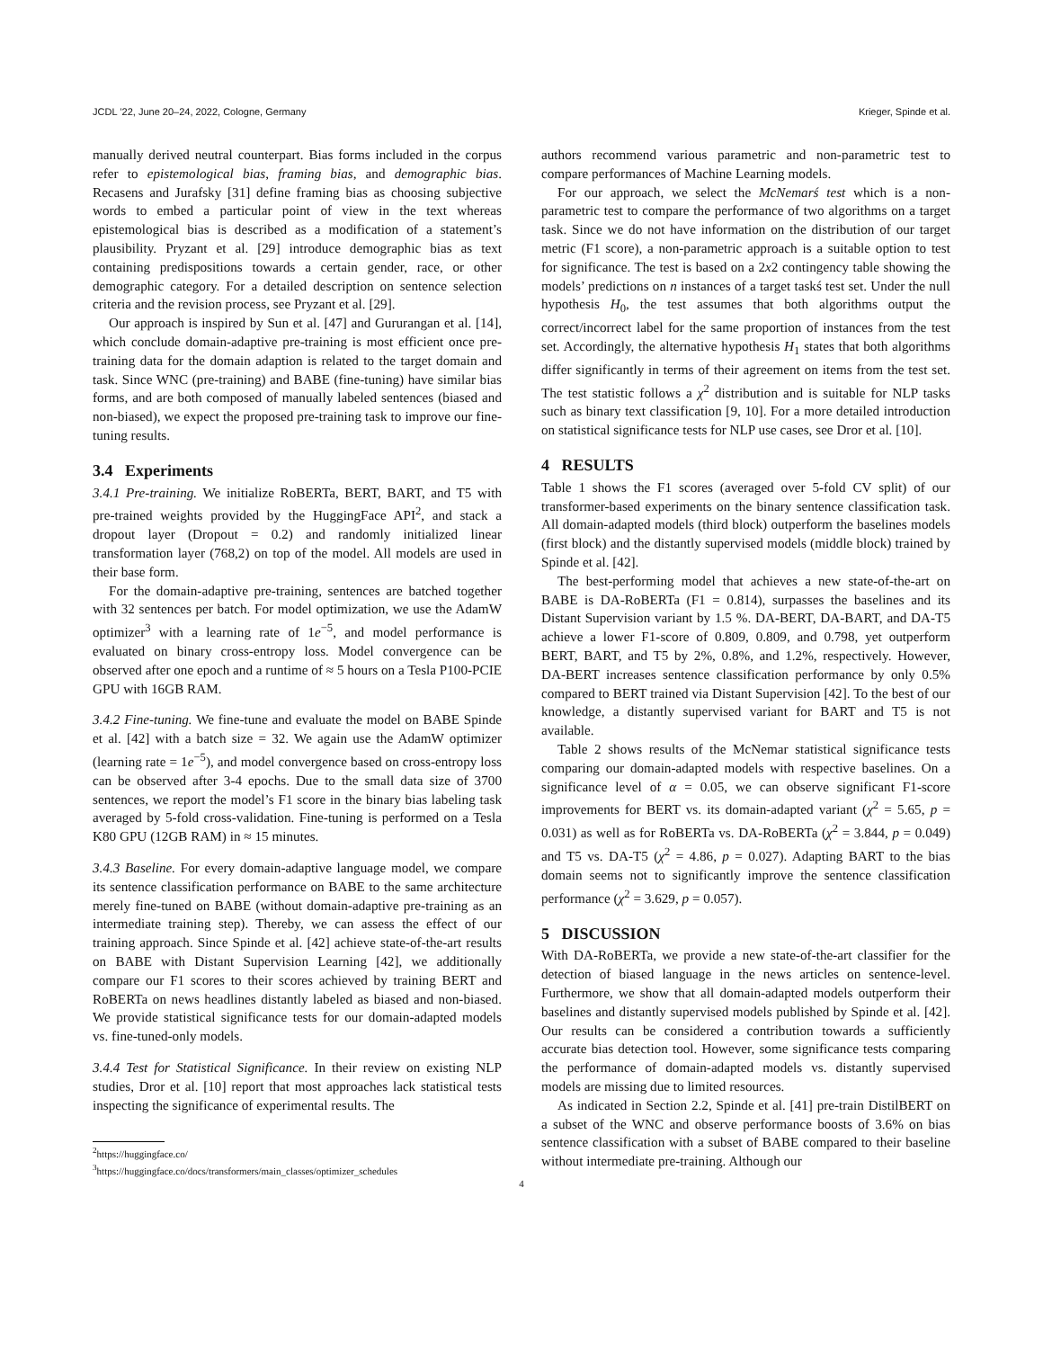JCDL ’22, June 20–24, 2022, Cologne, Germany Krieger, Spinde et al.
manually derived neutral counterpart. Bias forms included in the corpus refer to epistemological bias, framing bias, and demographic bias. Recasens and Jurafsky [31] define framing bias as choosing subjective words to embed a particular point of view in the text whereas epistemological bias is described as a modification of a statement’s plausibility. Pryzant et al. [29] introduce demographic bias as text containing predispositions towards a certain gender, race, or other demographic category. For a detailed description on sentence selection criteria and the revision process, see Pryzant et al. [29].
Our approach is inspired by Sun et al. [47] and Gururangan et al. [14], which conclude domain-adaptive pre-training is most efficient once pre-training data for the domain adaption is related to the target domain and task. Since WNC (pre-training) and BABE (fine-tuning) have similar bias forms, and are both composed of manually labeled sentences (biased and non-biased), we expect the proposed pre-training task to improve our fine-tuning results.
3.4 Experiments
3.4.1 Pre-training. We initialize RoBERTa, BERT, BART, and T5 with pre-trained weights provided by the HuggingFace API<sup>2</sup>, and stack a dropout layer (Dropout = 0.2) and randomly initialized linear transformation layer (768,2) on top of the model. All models are used in their base form.
For the domain-adaptive pre-training, sentences are batched together with 32 sentences per batch. For model optimization, we use the AdamW optimizer<sup>3</sup> with a learning rate of 1e<sup>−5</sup>, and model performance is evaluated on binary cross-entropy loss. Model convergence can be observed after one epoch and a runtime of ≈ 5 hours on a Tesla P100-PCIE GPU with 16GB RAM.
3.4.2 Fine-tuning. We fine-tune and evaluate the model on BABE Spinde et al. [42] with a batch size = 32. We again use the AdamW optimizer (learning rate = 1e<sup>−5</sup>), and model convergence based on cross-entropy loss can be observed after 3-4 epochs. Due to the small data size of 3700 sentences, we report the model’s F1 score in the binary bias labeling task averaged by 5-fold cross-validation. Fine-tuning is performed on a Tesla K80 GPU (12GB RAM) in ≈ 15 minutes.
3.4.3 Baseline. For every domain-adaptive language model, we compare its sentence classification performance on BABE to the same architecture merely fine-tuned on BABE (without domain-adaptive pre-training as an intermediate training step). Thereby, we can assess the effect of our training approach. Since Spinde et al. [42] achieve state-of-the-art results on BABE with Distant Supervision Learning [42], we additionally compare our F1 scores to their scores achieved by training BERT and RoBERTa on news headlines distantly labeled as biased and non-biased. We provide statistical significance tests for our domain-adapted models vs. fine-tuned-only models.
3.4.4 Test for Statistical Significance. In their review on existing NLP studies, Dror et al. [10] report that most approaches lack statistical tests inspecting the significance of experimental results. The
<sup>2</sup> https://huggingface.co/
<sup>3</sup> https://huggingface.co/docs/transformers/main_classes/optimizer_schedules
authors recommend various parametric and non-parametric test to compare performances of Machine Learning models.
For our approach, we select the McNemarś test which is a non-parametric test to compare the performance of two algorithms on a target task. Since we do not have information on the distribution of our target metric (F1 score), a non-parametric approach is a suitable option to test for significance. The test is based on a 2x2 contingency table showing the models’ predictions on n instances of a target taskś test set. Under the null hypothesis H<sub>0</sub>, the test assumes that both algorithms output the correct/incorrect label for the same proportion of instances from the test set. Accordingly, the alternative hypothesis H<sub>1</sub> states that both algorithms differ significantly in terms of their agreement on items from the test set. The test statistic follows a χ<sup>2</sup> distribution and is suitable for NLP tasks such as binary text classification [9, 10]. For a more detailed introduction on statistical significance tests for NLP use cases, see Dror et al. [10].
4 RESULTS
Table 1 shows the F1 scores (averaged over 5-fold CV split) of our transformer-based experiments on the binary sentence classification task. All domain-adapted models (third block) outperform the baselines models (first block) and the distantly supervised models (middle block) trained by Spinde et al. [42].
The best-performing model that achieves a new state-of-the-art on BABE is DA-RoBERTa (F1 = 0.814), surpasses the baselines and its Distant Supervision variant by 1.5 %. DA-BERT, DA-BART, and DA-T5 achieve a lower F1-score of 0.809, 0.809, and 0.798, yet outperform BERT, BART, and T5 by 2%, 0.8%, and 1.2%, respectively. However, DA-BERT increases sentence classification performance by only 0.5% compared to BERT trained via Distant Supervision [42]. To the best of our knowledge, a distantly supervised variant for BART and T5 is not available.
Table 2 shows results of the McNemar statistical significance tests comparing our domain-adapted models with respective baselines. On a significance level of α = 0.05, we can observe significant F1-score improvements for BERT vs. its domain-adapted variant (χ<sup>2</sup> = 5.65, p = 0.031) as well as for RoBERTa vs. DA-RoBERTa (χ<sup>2</sup> = 3.844, p = 0.049) and T5 vs. DA-T5 (χ<sup>2</sup> = 4.86, p = 0.027). Adapting BART to the bias domain seems not to significantly improve the sentence classification performance (χ<sup>2</sup> = 3.629, p = 0.057).
5 DISCUSSION
With DA-RoBERTa, we provide a new state-of-the-art classifier for the detection of biased language in the news articles on sentence-level. Furthermore, we show that all domain-adapted models outperform their baselines and distantly supervised models published by Spinde et al. [42]. Our results can be considered a contribution towards a sufficiently accurate bias detection tool. However, some significance tests comparing the performance of domain-adapted models vs. distantly supervised models are missing due to limited resources.
As indicated in Section 2.2, Spinde et al. [41] pre-train DistilBERT on a subset of the WNC and observe performance boosts of 3.6% on bias sentence classification with a subset of BABE compared to their baseline without intermediate pre-training. Although our
4